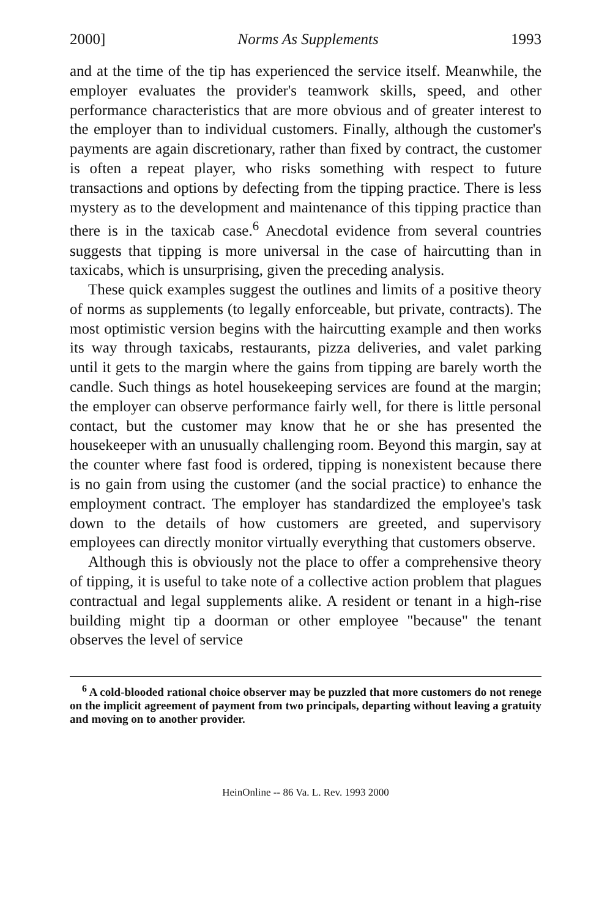2000] Norms As Supplements 1993
and at the time of the tip has experienced the service itself. Meanwhile, the employer evaluates the provider's teamwork skills, speed, and other performance characteristics that are more obvious and of greater interest to the employer than to individual customers. Finally, although the customer's payments are again discretionary, rather than fixed by contract, the customer is often a repeat player, who risks something with respect to future transactions and options by defecting from the tipping practice. There is less mystery as to the development and maintenance of this tipping practice than there is in the taxicab case.<sup>6</sup> Anecdotal evidence from several countries suggests that tipping is more universal in the case of haircutting than in taxicabs, which is unsurprising, given the preceding analysis.
These quick examples suggest the outlines and limits of a positive theory of norms as supplements (to legally enforceable, but private, contracts). The most optimistic version begins with the haircutting example and then works its way through taxicabs, restaurants, pizza deliveries, and valet parking until it gets to the margin where the gains from tipping are barely worth the candle. Such things as hotel housekeeping services are found at the margin; the employer can observe performance fairly well, for there is little personal contact, but the customer may know that he or she has presented the housekeeper with an unusually challenging room. Beyond this margin, say at the counter where fast food is ordered, tipping is nonexistent because there is no gain from using the customer (and the social practice) to enhance the employment contract. The employer has standardized the employee's task down to the details of how customers are greeted, and supervisory employees can directly monitor virtually everything that customers observe.
Although this is obviously not the place to offer a comprehensive theory of tipping, it is useful to take note of a collective action problem that plagues contractual and legal supplements alike. A resident or tenant in a high-rise building might tip a doorman or other employee "because" the tenant observes the level of service
<sup>6</sup> A cold-blooded rational choice observer may be puzzled that more customers do not renege on the implicit agreement of payment from two principals, departing without leaving a gratuity and moving on to another provider.
HeinOnline -- 86 Va. L. Rev. 1993 2000